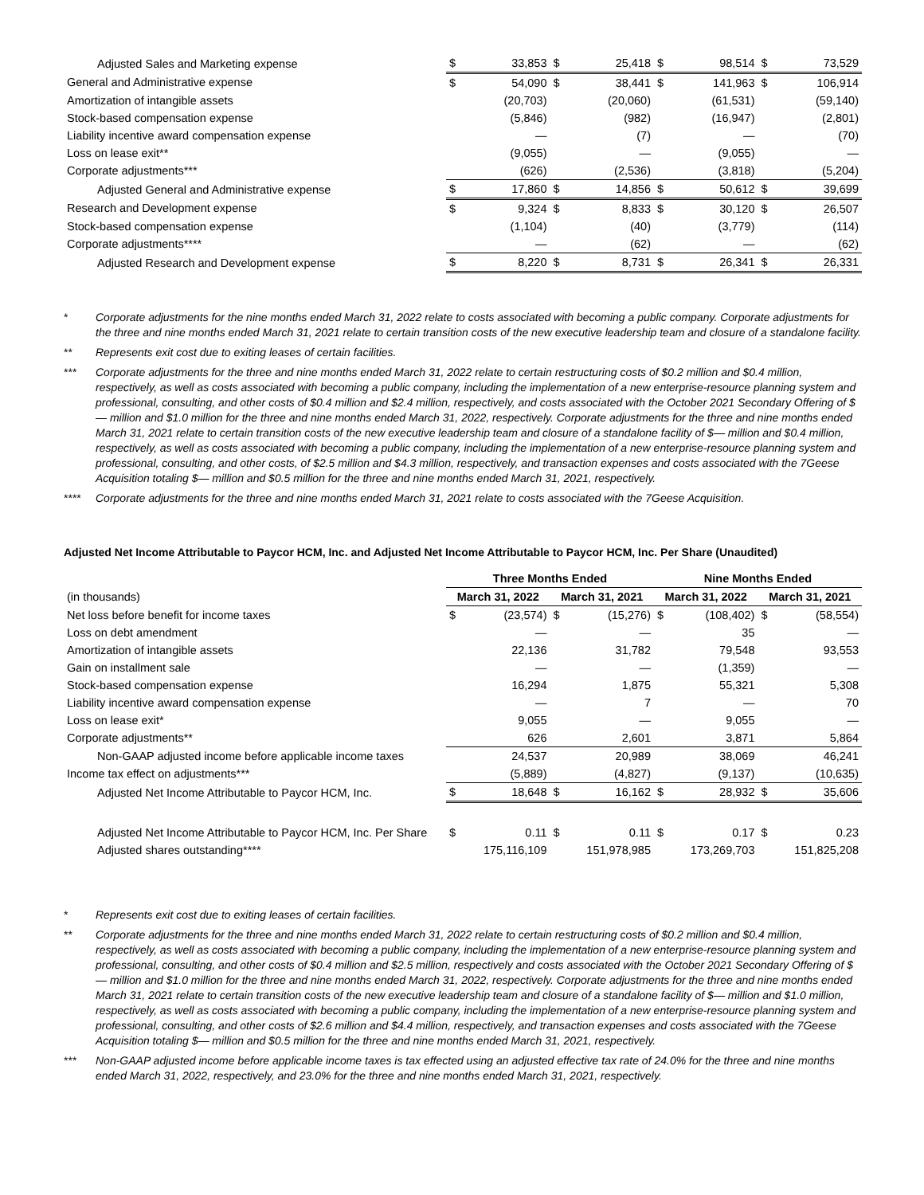| Adjusted Sales and Marketing expense | $ | 33,853 | $ | 25,418 | $ | 98,514 | $ | 73,529 |
| General and Administrative expense | $ | 54,090 | $ | 38,441 | $ | 141,963 | $ | 106,914 |
| Amortization of intangible assets | | (20,703) | | (20,060) | | (61,531) | | (59,140) |
| Stock-based compensation expense | | (5,846) | | (982) | | (16,947) | | (2,801) |
| Liability incentive award compensation expense | | — | | (7) | | — | | (70) |
| Loss on lease exit** | | (9,055) | | — | | (9,055) | | — |
| Corporate adjustments*** | | (626) | | (2,536) | | (3,818) | | (5,204) |
| Adjusted General and Administrative expense | $ | 17,860 | $ | 14,856 | $ | 50,612 | $ | 39,699 |
| Research and Development expense | $ | 9,324 | $ | 8,833 | $ | 30,120 | $ | 26,507 |
| Stock-based compensation expense | | (1,104) | | (40) | | (3,779) | | (114) |
| Corporate adjustments**** | | — | | (62) | | — | | (62) |
| Adjusted Research and Development expense | $ | 8,220 | $ | 8,731 | $ | 26,341 | $ | 26,331 |
* Corporate adjustments for the nine months ended March 31, 2022 relate to costs associated with becoming a public company. Corporate adjustments for the three and nine months ended March 31, 2021 relate to certain transition costs of the new executive leadership team and closure of a standalone facility.
** Represents exit cost due to exiting leases of certain facilities.
*** Corporate adjustments for the three and nine months ended March 31, 2022 relate to certain restructuring costs of $0.2 million and $0.4 million, respectively, as well as costs associated with becoming a public company, including the implementation of a new enterprise-resource planning system and professional, consulting, and other costs of $0.4 million and $2.4 million, respectively, and costs associated with the October 2021 Secondary Offering of $— million and $1.0 million for the three and nine months ended March 31, 2022, respectively. Corporate adjustments for the three and nine months ended March 31, 2021 relate to certain transition costs of the new executive leadership team and closure of a standalone facility of $— million and $0.4 million, respectively, as well as costs associated with becoming a public company, including the implementation of a new enterprise-resource planning system and professional, consulting, and other costs, of $2.5 million and $4.3 million, respectively, and transaction expenses and costs associated with the 7Geese Acquisition totaling $— million and $0.5 million for the three and nine months ended March 31, 2021, respectively.
**** Corporate adjustments for the three and nine months ended March 31, 2021 relate to costs associated with the 7Geese Acquisition.
Adjusted Net Income Attributable to Paycor HCM, Inc. and Adjusted Net Income Attributable to Paycor HCM, Inc. Per Share (Unaudited)
| | Three Months Ended | | | | Nine Months Ended | | | |
| --- | --- | --- | --- | --- | --- | --- | --- | --- |
| (in thousands) | March 31, 2022 | | March 31, 2021 | | March 31, 2022 | | March 31, 2021 | |
| Net loss before benefit for income taxes | $ | (23,574) | $ | (15,276) | $ | (108,402) | $ | (58,554) |
| Loss on debt amendment | | — | | — | | 35 | | — |
| Amortization of intangible assets | | 22,136 | | 31,782 | | 79,548 | | 93,553 |
| Gain on installment sale | | — | | — | | (1,359) | | — |
| Stock-based compensation expense | | 16,294 | | 1,875 | | 55,321 | | 5,308 |
| Liability incentive award compensation expense | | — | | 7 | | — | | 70 |
| Loss on lease exit* | | 9,055 | | — | | 9,055 | | — |
| Corporate adjustments** | | 626 | | 2,601 | | 3,871 | | 5,864 |
| Non-GAAP adjusted income before applicable income taxes | | 24,537 | | 20,989 | | 38,069 | | 46,241 |
| Income tax effect on adjustments*** | | (5,889) | | (4,827) | | (9,137) | | (10,635) |
| Adjusted Net Income Attributable to Paycor HCM, Inc. | $ | 18,648 | $ | 16,162 | $ | 28,932 | $ | 35,606 |
| Adjusted Net Income Attributable to Paycor HCM, Inc. Per Share | $ | 0.11 | $ | 0.11 | $ | 0.17 | $ | 0.23 |
| Adjusted shares outstanding**** | 175,116,109 | | 151,978,985 | | 173,269,703 | | 151,825,208 | |
* Represents exit cost due to exiting leases of certain facilities.
** Corporate adjustments for the three and nine months ended March 31, 2022 relate to certain restructuring costs of $0.2 million and $0.4 million, respectively, as well as costs associated with becoming a public company, including the implementation of a new enterprise-resource planning system and professional, consulting, and other costs of $0.4 million and $2.5 million, respectively and costs associated with the October 2021 Secondary Offering of $— million and $1.0 million for the three and nine months ended March 31, 2022, respectively. Corporate adjustments for the three and nine months ended March 31, 2021 relate to certain transition costs of the new executive leadership team and closure of a standalone facility of $— million and $1.0 million, respectively, as well as costs associated with becoming a public company, including the implementation of a new enterprise-resource planning system and professional, consulting, and other costs of $2.6 million and $4.4 million, respectively, and transaction expenses and costs associated with the 7Geese Acquisition totaling $— million and $0.5 million for the three and nine months ended March 31, 2021, respectively.
*** Non-GAAP adjusted income before applicable income taxes is tax effected using an adjusted effective tax rate of 24.0% for the three and nine months ended March 31, 2022, respectively, and 23.0% for the three and nine months ended March 31, 2021, respectively.